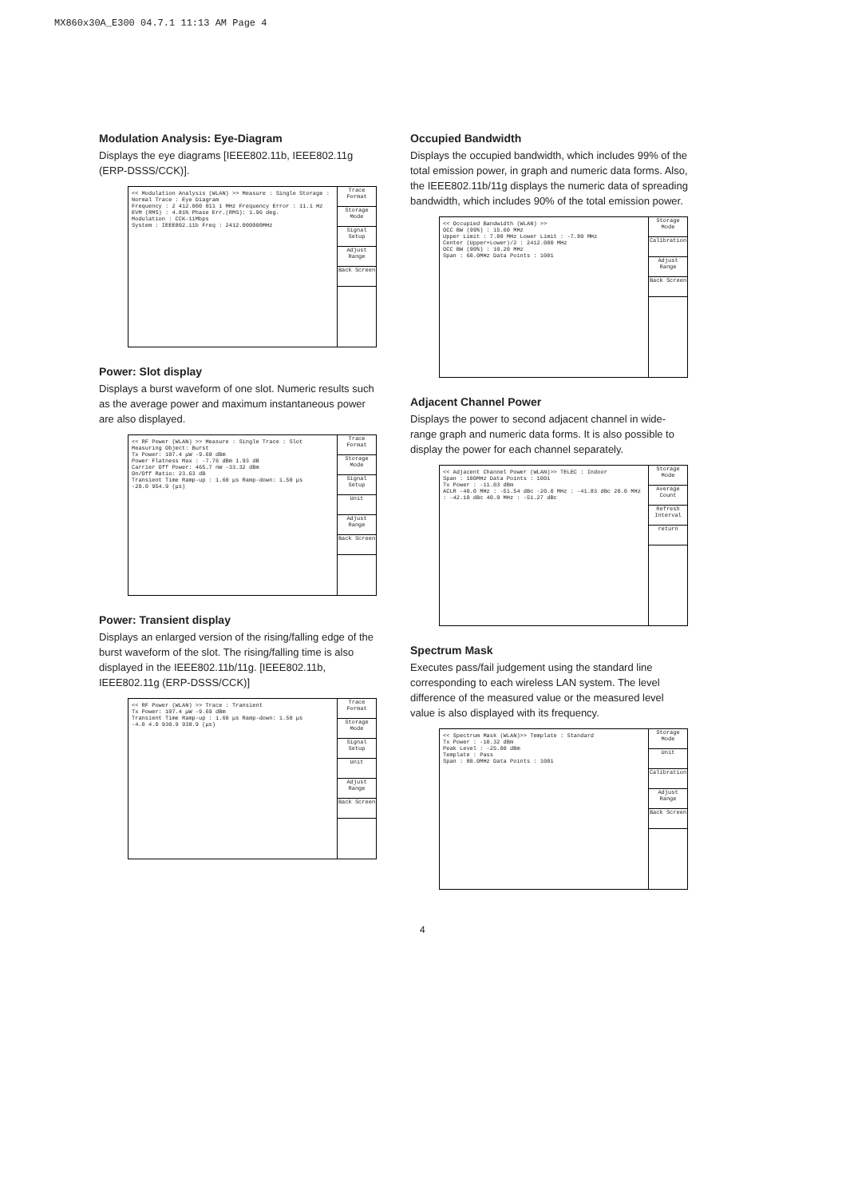MX860x30A_E300 04.7.1 11:13 AM Page 4
Modulation Analysis: Eye-Diagram
Displays the eye diagrams [IEEE802.11b, IEEE802.11g (ERP-DSSS/CCK)].
<< Modulation Analysis (WLAN) >> Measure : Single Storage : Normal Trace : Eye Diagram
Frequency : 2 412.000 011 1 MHz Frequency Error : 11.1 Hz
EVM (RMS) : 4.81% Phase Err.(RMS): 1.96 deg.
Modulation : CCK-11Mbps
System : IEEE802.11b Freq : 2412.000000MHz
Trace Format
Storage Mode
Signal Setup
Adjust Range
Back Screen
Power: Slot display
Displays a burst waveform of one slot. Numeric results such as the average power and maximum instantaneous power are also displayed.
<< RF Power (WLAN) >> Measure : Single Trace : Slot
Measuring Object: Burst
Tx Power: 107.4 μW -9.69 dBm
Power Flatness Max : -7.76 dBm 1.93 dB
Carrier Off Power: 465.7 nW -33.32 dBm
On/Off Ratio: 23.63 dB
Transient Time Ramp-up : 1.60 μs Ramp-down: 1.50 μs
-20.0 954.9 (μs)
Trace Format
Storage Mode
Signal Setup
Unit
Adjust Range
Back Screen
Power: Transient display
Displays an enlarged version of the rising/falling edge of the burst waveform of the slot. The rising/falling time is also displayed in the IEEE802.11b/11g. [IEEE802.11b, IEEE802.11g (ERP-DSSS/CCK)]
<< RF Power (WLAN) >> Trace : Transient
Tx Power: 107.4 μW -9.69 dBm
Transient Time Ramp-up : 1.60 μs Ramp-down: 1.50 μs
-4.0 4.0 930.9 938.9 (μs)
Trace Format
Storage Mode
Signal Setup
Unit
Adjust Range
Back Screen
Occupied Bandwidth
Displays the occupied bandwidth, which includes 99% of the total emission power, in graph and numeric data forms. Also, the IEEE802.11b/11g displays the numeric data of spreading bandwidth, which includes 90% of the total emission power.
<< Occupied Bandwidth (WLAN) >>
OCC BW (99%) : 15.60 MHz
Upper Limit : 7.80 MHz Lower Limit : -7.80 MHz
Center (Upper+Lower)/2 : 2412.000 MHz
OCC BW (90%) : 10.20 MHz
Span : 60.0MHz Data Points : 1001
Storage Mode
Calibration
Adjust Range
Back Screen
Adjacent Channel Power
Displays the power to second adjacent channel in wide-range graph and numeric data forms. It is also possible to display the power for each channel separately.
<< Adjacent Channel Power (WLAN)>> TELEC : Indoor
Span : 100MHz Data Points : 1001
Tx Power : -11.03 dBm
ACLR -40.0 MHz : -51.54 dBc -20.0 MHz : -41.83 dBc 20.0 MHz : -42.10 dBc 40.0 MHz : -51.27 dBc
Storage Mode
Average Count
Refresh Interval
return
Spectrum Mask
Executes pass/fail judgement using the standard line corresponding to each wireless LAN system. The level difference of the measured value or the measured level value is also displayed with its frequency.
<< Spectrum Mask (WLAN)>> Template : Standard
Tx Power : -10.32 dBm
Peak Level : -25.00 dBm
Template : Pass
Span : 80.0MHz Data Points : 1001
Storage Mode
Unit
Calibration
Adjust Range
Back Screen
4